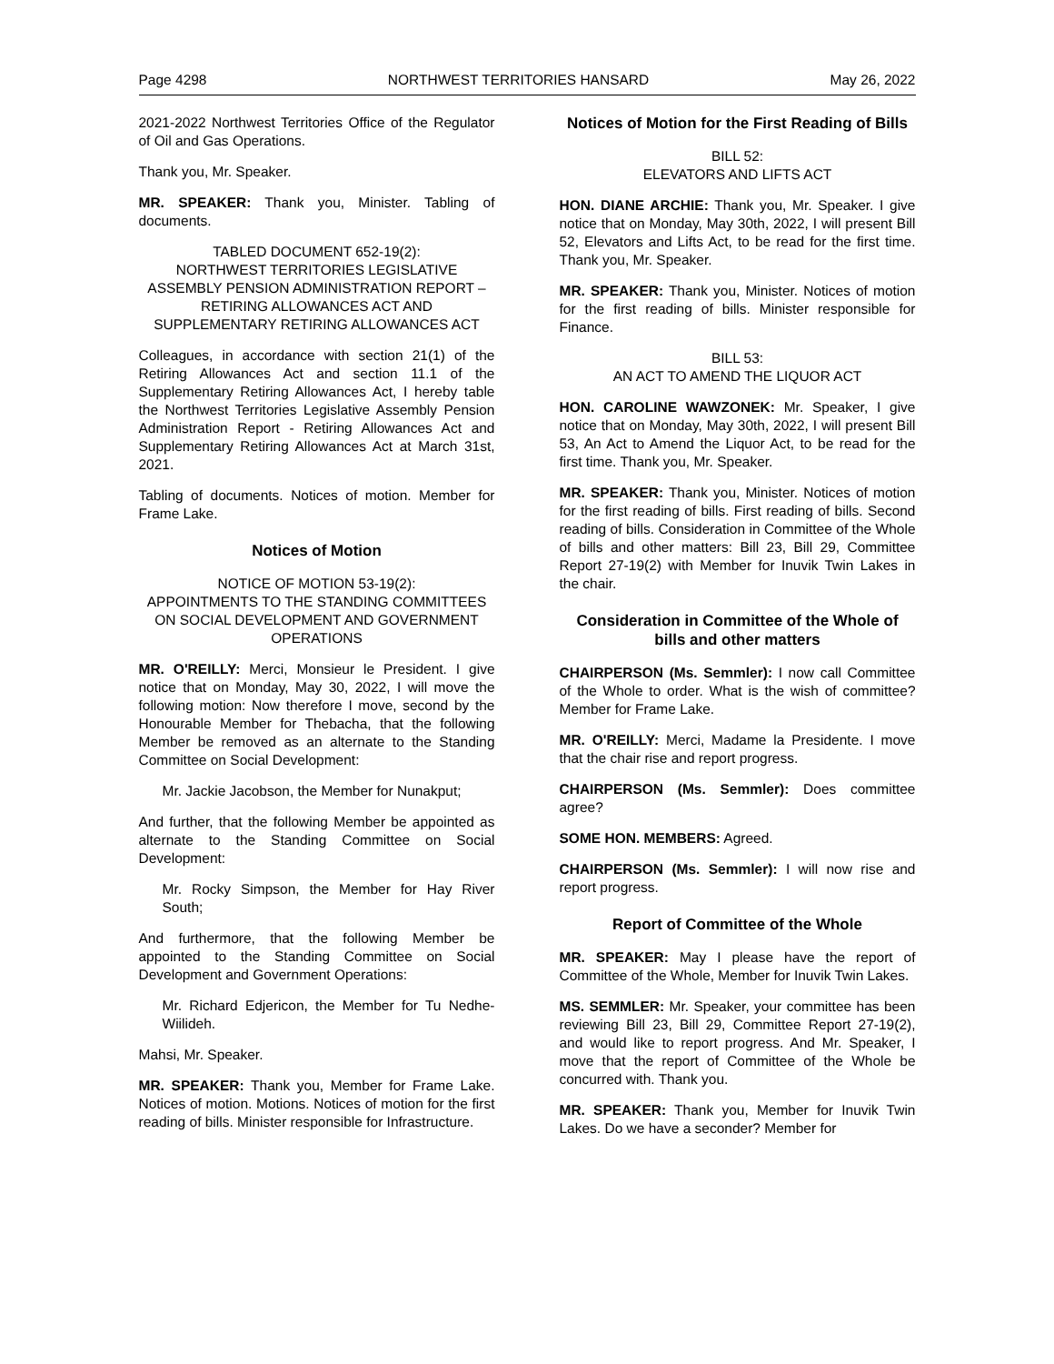Page 4298 NORTHWEST TERRITORIES HANSARD May 26, 2022
2021-2022 Northwest Territories Office of the Regulator of Oil and Gas Operations.
Thank you, Mr. Speaker.
MR. SPEAKER: Thank you, Minister. Tabling of documents.
TABLED DOCUMENT 652-19(2):
NORTHWEST TERRITORIES LEGISLATIVE ASSEMBLY PENSION ADMINISTRATION REPORT – RETIRING ALLOWANCES ACT AND SUPPLEMENTARY RETIRING ALLOWANCES ACT
Colleagues, in accordance with section 21(1) of the Retiring Allowances Act and section 11.1 of the Supplementary Retiring Allowances Act, I hereby table the Northwest Territories Legislative Assembly Pension Administration Report - Retiring Allowances Act and Supplementary Retiring Allowances Act at March 31st, 2021.
Tabling of documents. Notices of motion. Member for Frame Lake.
Notices of Motion
NOTICE OF MOTION 53-19(2):
APPOINTMENTS TO THE STANDING COMMITTEES ON SOCIAL DEVELOPMENT AND GOVERNMENT OPERATIONS
MR. O'REILLY: Merci, Monsieur le President. I give notice that on Monday, May 30, 2022, I will move the following motion: Now therefore I move, second by the Honourable Member for Thebacha, that the following Member be removed as an alternate to the Standing Committee on Social Development:
Mr. Jackie Jacobson, the Member for Nunakput;
And further, that the following Member be appointed as alternate to the Standing Committee on Social Development:
Mr. Rocky Simpson, the Member for Hay River South;
And furthermore, that the following Member be appointed to the Standing Committee on Social Development and Government Operations:
Mr. Richard Edjericon, the Member for Tu Nedhe-Wiilideh.
Mahsi, Mr. Speaker.
MR. SPEAKER: Thank you, Member for Frame Lake. Notices of motion. Motions. Notices of motion for the first reading of bills. Minister responsible for Infrastructure.
Notices of Motion for the First Reading of Bills
BILL 52:
ELEVATORS AND LIFTS ACT
HON. DIANE ARCHIE: Thank you, Mr. Speaker. I give notice that on Monday, May 30th, 2022, I will present Bill 52, Elevators and Lifts Act, to be read for the first time. Thank you, Mr. Speaker.
MR. SPEAKER: Thank you, Minister. Notices of motion for the first reading of bills. Minister responsible for Finance.
BILL 53:
AN ACT TO AMEND THE LIQUOR ACT
HON. CAROLINE WAWZONEK: Mr. Speaker, I give notice that on Monday, May 30th, 2022, I will present Bill 53, An Act to Amend the Liquor Act, to be read for the first time. Thank you, Mr. Speaker.
MR. SPEAKER: Thank you, Minister. Notices of motion for the first reading of bills. First reading of bills. Second reading of bills. Consideration in Committee of the Whole of bills and other matters: Bill 23, Bill 29, Committee Report 27-19(2) with Member for Inuvik Twin Lakes in the chair.
Consideration in Committee of the Whole of bills and other matters
CHAIRPERSON (Ms. Semmler): I now call Committee of the Whole to order. What is the wish of committee? Member for Frame Lake.
MR. O'REILLY: Merci, Madame la Presidente. I move that the chair rise and report progress.
CHAIRPERSON (Ms. Semmler): Does committee agree?
SOME HON. MEMBERS: Agreed.
CHAIRPERSON (Ms. Semmler): I will now rise and report progress.
Report of Committee of the Whole
MR. SPEAKER: May I please have the report of Committee of the Whole, Member for Inuvik Twin Lakes.
MS. SEMMLER: Mr. Speaker, your committee has been reviewing Bill 23, Bill 29, Committee Report 27-19(2), and would like to report progress. And Mr. Speaker, I move that the report of Committee of the Whole be concurred with. Thank you.
MR. SPEAKER: Thank you, Member for Inuvik Twin Lakes. Do we have a seconder? Member for